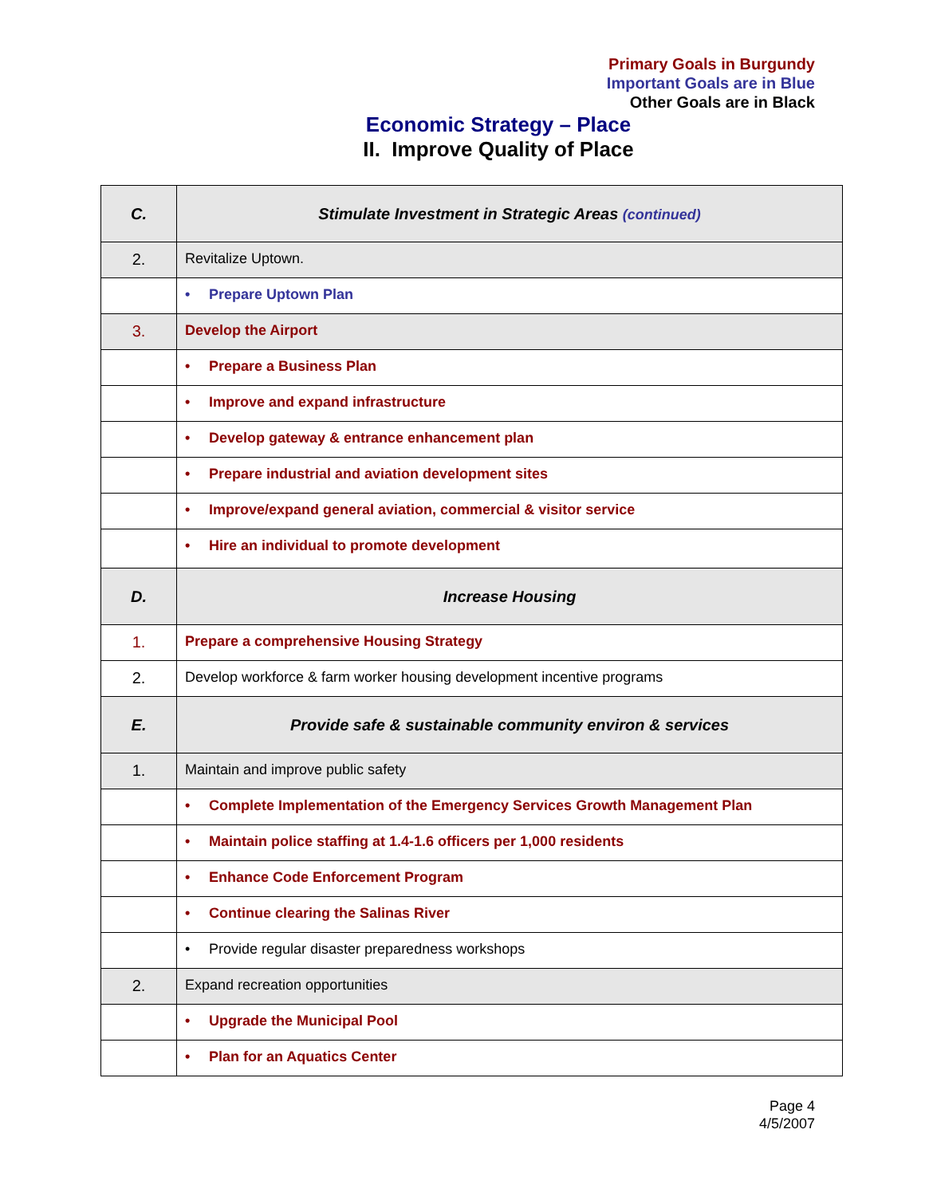Primary Goals in Burgundy
Important Goals are in Blue
Other Goals are in Black
Economic Strategy – Place
II. Improve Quality of Place
| C. | Stimulate Investment in Strategic Areas (continued) |
| 2. | Revitalize Uptown. |
| | • Prepare Uptown Plan |
| 3. | Develop the Airport |
| | • Prepare a Business Plan |
| | • Improve and expand infrastructure |
| | • Develop gateway & entrance enhancement plan |
| | • Prepare industrial and aviation development sites |
| | • Improve/expand general aviation, commercial & visitor service |
| | • Hire an individual to promote development |
| D. | Increase Housing |
| 1. | Prepare a comprehensive Housing Strategy |
| 2. | Develop workforce & farm worker housing development incentive programs |
| E. | Provide safe & sustainable community environ & services |
| 1. | Maintain and improve public safety |
| | • Complete Implementation of the Emergency Services Growth Management Plan |
| | • Maintain police staffing at 1.4-1.6 officers per 1,000 residents |
| | • Enhance Code Enforcement Program |
| | • Continue clearing the Salinas River |
| | • Provide regular disaster preparedness workshops |
| 2. | Expand recreation opportunities |
| | • Upgrade the Municipal Pool |
| | • Plan for an Aquatics Center |
Page 4
4/5/2007